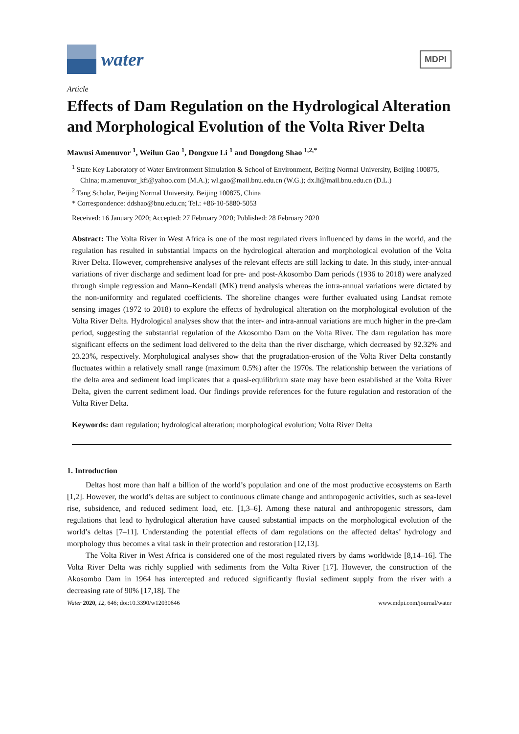water
MDPI
Article
Effects of Dam Regulation on the Hydrological Alteration and Morphological Evolution of the Volta River Delta
Mawusi Amenuvor <sup>1</sup>, Weilun Gao <sup>1</sup>, Dongxue Li <sup>1</sup> and Dongdong Shao <sup>1,2,*</sup>
<sup>1</sup> State Key Laboratory of Water Environment Simulation & School of Environment, Beijing Normal University, Beijing 100875, China; m.amenuvor_kfi@yahoo.com (M.A.); wl.gao@mail.bnu.edu.cn (W.G.); dx.li@mail.bnu.edu.cn (D.L.)
<sup>2</sup> Tang Scholar, Beijing Normal University, Beijing 100875, China
* Correspondence: ddshao@bnu.edu.cn; Tel.: +86-10-5880-5053
Received: 16 January 2020; Accepted: 27 February 2020; Published: 28 February 2020
Abstract: The Volta River in West Africa is one of the most regulated rivers influenced by dams in the world, and the regulation has resulted in substantial impacts on the hydrological alteration and morphological evolution of the Volta River Delta. However, comprehensive analyses of the relevant effects are still lacking to date. In this study, inter-annual variations of river discharge and sediment load for pre- and post-Akosombo Dam periods (1936 to 2018) were analyzed through simple regression and Mann–Kendall (MK) trend analysis whereas the intra-annual variations were dictated by the non-uniformity and regulated coefficients. The shoreline changes were further evaluated using Landsat remote sensing images (1972 to 2018) to explore the effects of hydrological alteration on the morphological evolution of the Volta River Delta. Hydrological analyses show that the inter- and intra-annual variations are much higher in the pre-dam period, suggesting the substantial regulation of the Akosombo Dam on the Volta River. The dam regulation has more significant effects on the sediment load delivered to the delta than the river discharge, which decreased by 92.32% and 23.23%, respectively. Morphological analyses show that the progradation-erosion of the Volta River Delta constantly fluctuates within a relatively small range (maximum 0.5%) after the 1970s. The relationship between the variations of the delta area and sediment load implicates that a quasi-equilibrium state may have been established at the Volta River Delta, given the current sediment load. Our findings provide references for the future regulation and restoration of the Volta River Delta.
Keywords: dam regulation; hydrological alteration; morphological evolution; Volta River Delta
1. Introduction
Deltas host more than half a billion of the world’s population and one of the most productive ecosystems on Earth [1,2]. However, the world’s deltas are subject to continuous climate change and anthropogenic activities, such as sea-level rise, subsidence, and reduced sediment load, etc. [1,3–6]. Among these natural and anthropogenic stressors, dam regulations that lead to hydrological alteration have caused substantial impacts on the morphological evolution of the world’s deltas [7–11]. Understanding the potential effects of dam regulations on the affected deltas’ hydrology and morphology thus becomes a vital task in their protection and restoration [12,13].
The Volta River in West Africa is considered one of the most regulated rivers by dams worldwide [8,14–16]. The Volta River Delta was richly supplied with sediments from the Volta River [17]. However, the construction of the Akosombo Dam in 1964 has intercepted and reduced significantly fluvial sediment supply from the river with a decreasing rate of 90% [17,18]. The
Water 2020, 12, 646; doi:10.3390/w12030646 www.mdpi.com/journal/water